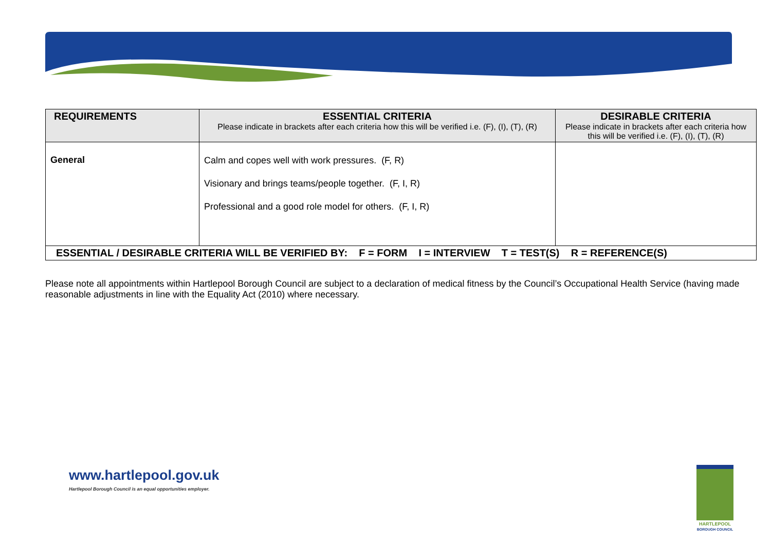| REQUIREMENTS | ESSENTIAL CRITERIA Please indicate in brackets after each criteria how this will be verified i.e. (F), (I), (T), (R) | DESIRABLE CRITERIA Please indicate in brackets after each criteria how this will be verified i.e. (F), (I), (T), (R) |
| --- | --- | --- |
| General | Calm and copes well with work pressures. (F, R) Visionary and brings teams/people together. (F, I, R) Professional and a good role model for others. (F, I, R) | |
| ESSENTIAL / DESIRABLE CRITERIA WILL BE VERIFIED BY: F = FORM I = INTERVIEW T = TEST(S) R = REFERENCE(S) | | |
Please note all appointments within Hartlepool Borough Council are subject to a declaration of medical fitness by the Council’s Occupational Health Service (having made reasonable adjustments in line with the Equality Act (2010) where necessary.
www.hartlepool.gov.uk
Hartlepool Borough Council is an equal opportunities employer.
HARTLEPOOL
BOROUGH COUNCIL